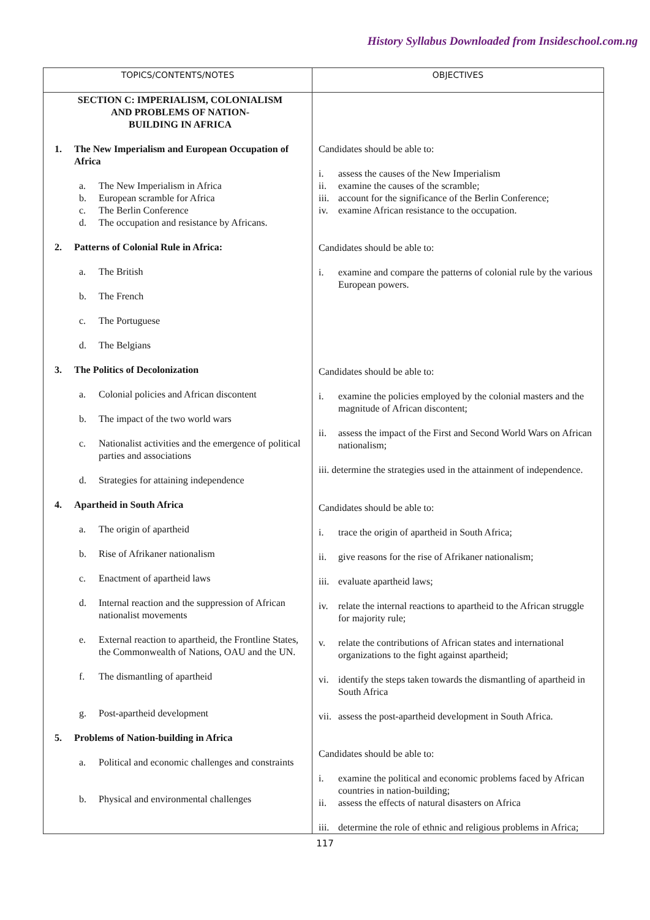History Syllabus Downloaded from Insideschool.com.ng
| TOPICS/CONTENTS/NOTES | OBJECTIVES |
| --- | --- |
| SECTION C: IMPERIALISM, COLONIALISM AND PROBLEMS OF NATION- BUILDING IN AFRICA 1. The New Imperialism and European Occupation of Africa a. The New Imperialism in Africa b. European scramble for Africa c. The Berlin Conference d. The occupation and resistance by Africans. 2. Patterns of Colonial Rule in Africa: a. The British b. The French c. The Portuguese d. The Belgians 3. The Politics of Decolonization a. Colonial policies and African discontent b. The impact of the two world wars c. Nationalist activities and the emergence of political parties and associations d. Strategies for attaining independence 4. Apartheid in South Africa a. The origin of apartheid b. Rise of Afrikaner nationalism c. Enactment of apartheid laws d. Internal reaction and the suppression of African nationalist movements e. External reaction to apartheid, the Frontline States, the Commonwealth of Nations, OAU and the UN. f. The dismantling of apartheid g. Post-apartheid development 5. Problems of Nation-building in Africa a. Political and economic challenges and constraints b. Physical and environmental challenges | Candidates should be able to: i. assess the causes of the New Imperialism ii. examine the causes of the scramble; iii. account for the significance of the Berlin Conference; iv. examine African resistance to the occupation. Candidates should be able to: i. examine and compare the patterns of colonial rule by the various European powers. Candidates should be able to: i. examine the policies employed by the colonial masters and the magnitude of African discontent; ii. assess the impact of the First and Second World Wars on African nationalism; iii. determine the strategies used in the attainment of independence. Candidates should be able to: i. trace the origin of apartheid in South Africa; ii. give reasons for the rise of Afrikaner nationalism; iii. evaluate apartheid laws; iv. relate the internal reactions to apartheid to the African struggle for majority rule; v. relate the contributions of African states and international organizations to the fight against apartheid; vi. identify the steps taken towards the dismantling of apartheid in South Africa vii. assess the post-apartheid development in South Africa. Candidates should be able to: i. examine the political and economic problems faced by African countries in nation-building; ii. assess the effects of natural disasters on Africa iii. determine the role of ethnic and religious problems in Africa; |
117